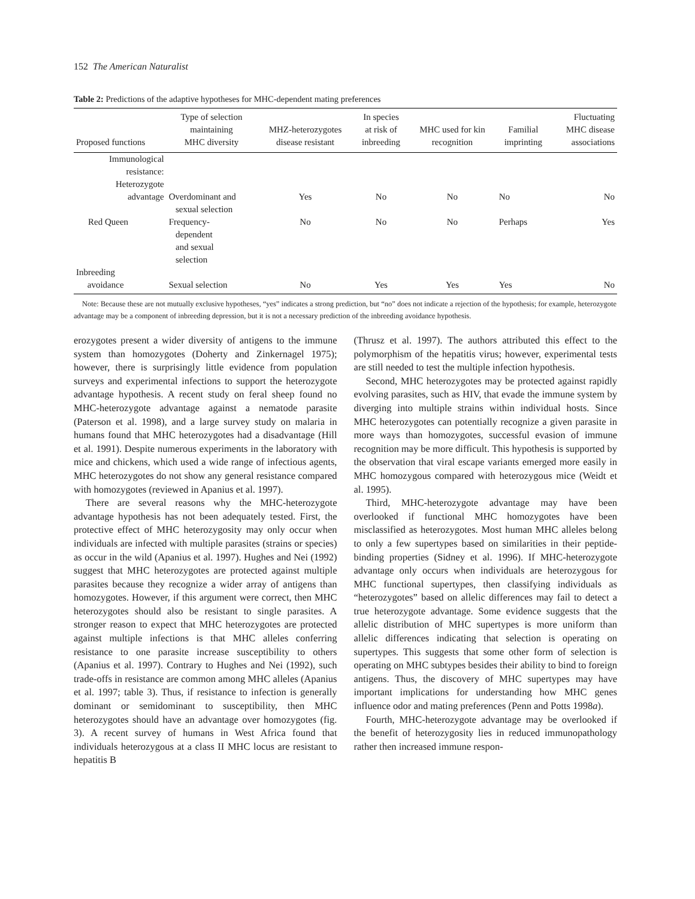152 The American Naturalist
Table 2: Predictions of the adaptive hypotheses for MHC-dependent mating preferences
| Proposed functions | Type of selection maintaining MHC diversity | MHZ-heterozygotes disease resistant | In species at risk of inbreeding | MHC used for kin recognition | Familial imprinting | Fluctuating MHC disease associations |
| --- | --- | --- | --- | --- | --- | --- |
| Immunological resistance: Heterozygote advantage | Overdominant and sexual selection | Yes | No | No | No | No |
| Red Queen | Frequency- dependent and sexual selection | No | No | No | Perhaps | Yes |
| Inbreeding avoidance | Sexual selection | No | Yes | Yes | Yes | No |
Note: Because these are not mutually exclusive hypotheses, “yes” indicates a strong prediction, but “no” does not indicate a rejection of the hypothesis; for example, heterozygote advantage may be a component of inbreeding depression, but it is not a necessary prediction of the inbreeding avoidance hypothesis.
erozygotes present a wider diversity of antigens to the immune system than homozygotes (Doherty and Zinkernagel 1975); however, there is surprisingly little evidence from population surveys and experimental infections to support the heterozygote advantage hypothesis. A recent study on feral sheep found no MHC-heterozygote advantage against a nematode parasite (Paterson et al. 1998), and a large survey study on malaria in humans found that MHC heterozygotes had a disadvantage (Hill et al. 1991). Despite numerous experiments in the laboratory with mice and chickens, which used a wide range of infectious agents, MHC heterozygotes do not show any general resistance compared with homozygotes (reviewed in Apanius et al. 1997).
There are several reasons why the MHC-heterozygote advantage hypothesis has not been adequately tested. First, the protective effect of MHC heterozygosity may only occur when individuals are infected with multiple parasites (strains or species) as occur in the wild (Apanius et al. 1997). Hughes and Nei (1992) suggest that MHC heterozygotes are protected against multiple parasites because they recognize a wider array of antigens than homozygotes. However, if this argument were correct, then MHC heterozygotes should also be resistant to single parasites. A stronger reason to expect that MHC heterozygotes are protected against multiple infections is that MHC alleles conferring resistance to one parasite increase susceptibility to others (Apanius et al. 1997). Contrary to Hughes and Nei (1992), such trade-offs in resistance are common among MHC alleles (Apanius et al. 1997; table 3). Thus, if resistance to infection is generally dominant or semidominant to susceptibility, then MHC heterozygotes should have an advantage over homozygotes (fig. 3). A recent survey of humans in West Africa found that individuals heterozygous at a class II MHC locus are resistant to hepatitis B
(Thrusz et al. 1997). The authors attributed this effect to the polymorphism of the hepatitis virus; however, experimental tests are still needed to test the multiple infection hypothesis.
Second, MHC heterozygotes may be protected against rapidly evolving parasites, such as HIV, that evade the immune system by diverging into multiple strains within individual hosts. Since MHC heterozygotes can potentially recognize a given parasite in more ways than homozygotes, successful evasion of immune recognition may be more difficult. This hypothesis is supported by the observation that viral escape variants emerged more easily in MHC homozygous compared with heterozygous mice (Weidt et al. 1995).
Third, MHC-heterozygote advantage may have been overlooked if functional MHC homozygotes have been misclassified as heterozygotes. Most human MHC alleles belong to only a few supertypes based on similarities in their peptide-binding properties (Sidney et al. 1996). If MHC-heterozygote advantage only occurs when individuals are heterozygous for MHC functional supertypes, then classifying individuals as “heterozygotes” based on allelic differences may fail to detect a true heterozygote advantage. Some evidence suggests that the allelic distribution of MHC supertypes is more uniform than allelic differences indicating that selection is operating on supertypes. This suggests that some other form of selection is operating on MHC subtypes besides their ability to bind to foreign antigens. Thus, the discovery of MHC supertypes may have important implications for understanding how MHC genes influence odor and mating preferences (Penn and Potts 1998a).
Fourth, MHC-heterozygote advantage may be overlooked if the benefit of heterozygosity lies in reduced immunopathology rather then increased immune respon-